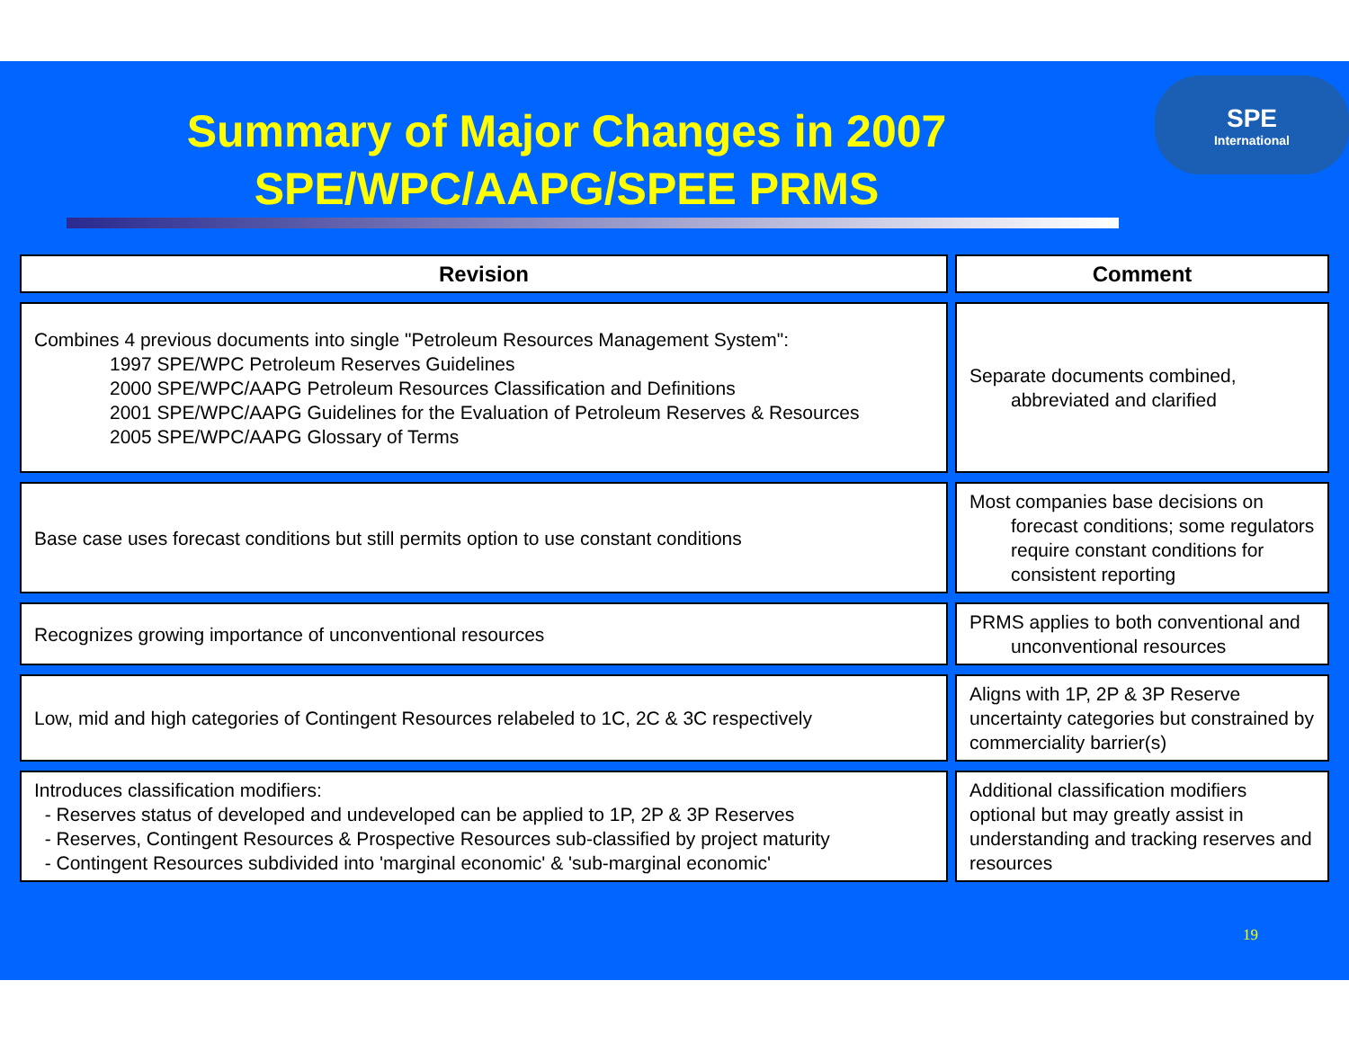Summary of Major Changes in 2007
SPE/WPC/AAPG/SPEE PRMS
SPE
International
| Revision | Comment |
| --- | --- |
| Combines 4 previous documents into single "Petroleum Resources Management System": 1997 SPE/WPC Petroleum Reserves Guidelines 2000 SPE/WPC/AAPG Petroleum Resources Classification and Definitions 2001 SPE/WPC/AAPG Guidelines for the Evaluation of Petroleum Reserves & Resources 2005 SPE/WPC/AAPG Glossary of Terms | Separate documents combined, abbreviated and clarified |
| Base case uses forecast conditions but still permits option to use constant conditions | Most companies base decisions on forecast conditions; some regulators require constant conditions for consistent reporting |
| Recognizes growing importance of unconventional resources | PRMS applies to both conventional and unconventional resources |
| Low, mid and high categories of Contingent Resources relabeled to 1C, 2C & 3C respectively | Aligns with 1P, 2P & 3P Reserve uncertainty categories but constrained by commerciality barrier(s) |
| Introduces classification modifiers: - Reserves status of developed and undeveloped can be applied to 1P, 2P & 3P Reserves - Reserves, Contingent Resources & Prospective Resources sub-classified by project maturity - Contingent Resources subdivided into 'marginal economic' & 'sub-marginal economic' | Additional classification modifiers optional but may greatly assist in understanding and tracking reserves and resources |
19